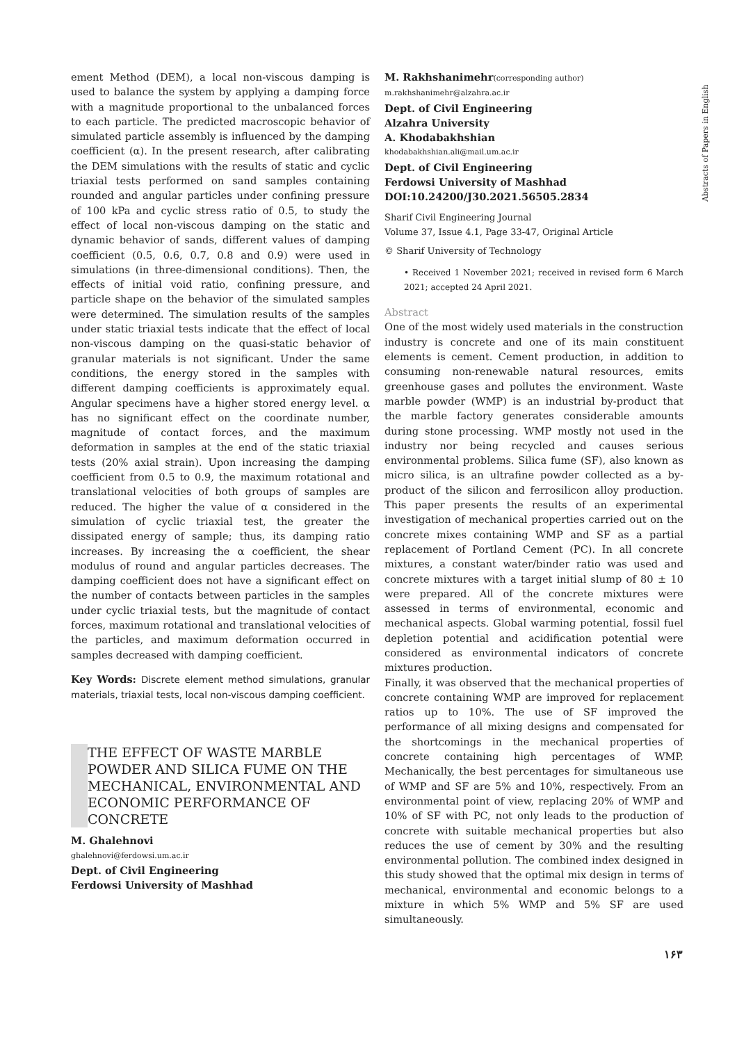ement Method (DEM), a local non-viscous damping is used to balance the system by applying a damping force with a magnitude proportional to the unbalanced forces to each particle. The predicted macroscopic behavior of simulated particle assembly is influenced by the damping coefficient (α). In the present research, after calibrating the DEM simulations with the results of static and cyclic triaxial tests performed on sand samples containing rounded and angular particles under confining pressure of 100 kPa and cyclic stress ratio of 0.5, to study the effect of local non-viscous damping on the static and dynamic behavior of sands, different values of damping coefficient (0.5, 0.6, 0.7, 0.8 and 0.9) were used in simulations (in three-dimensional conditions). Then, the effects of initial void ratio, confining pressure, and particle shape on the behavior of the simulated samples were determined. The simulation results of the samples under static triaxial tests indicate that the effect of local non-viscous damping on the quasi-static behavior of granular materials is not significant. Under the same conditions, the energy stored in the samples with different damping coefficients is approximately equal. Angular specimens have a higher stored energy level. α has no significant effect on the coordinate number, magnitude of contact forces, and the maximum deformation in samples at the end of the static triaxial tests (20% axial strain). Upon increasing the damping coefficient from 0.5 to 0.9, the maximum rotational and translational velocities of both groups of samples are reduced. The higher the value of α considered in the simulation of cyclic triaxial test, the greater the dissipated energy of sample; thus, its damping ratio increases. By increasing the α coefficient, the shear modulus of round and angular particles decreases. The damping coefficient does not have a significant effect on the number of contacts between particles in the samples under cyclic triaxial tests, but the magnitude of contact forces, maximum rotational and translational velocities of the particles, and maximum deformation occurred in samples decreased with damping coefficient.
Key Words: Discrete element method simulations, granular materials, triaxial tests, local non-viscous damping coefficient.
THE EFFECT OF WASTE MARBLE POWDER AND SILICA FUME ON THE MECHANICAL, ENVIRONMENTAL AND ECONOMIC PERFORMANCE OF CONCRETE
M. Ghalehnovi
ghalehnovi@ferdowsi.um.ac.ir
Dept. of Civil Engineering
Ferdowsi University of Mashhad
M. Rakhshanimehr(corresponding author)
m.rakhshanimehr@alzahra.ac.ir
Dept. of Civil Engineering
Alzahra University
A. Khodabakhshian
khodabakhshian.ali@mail.um.ac.ir
Dept. of Civil Engineering
Ferdowsi University of Mashhad
DOI:10.24200/J30.2021.56505.2834
Sharif Civil Engineering Journal
Volume 37, Issue 4.1, Page 33-47, Original Article
© Sharif University of Technology
• Received 1 November 2021; received in revised form 6 March 2021; accepted 24 April 2021.
Abstract
One of the most widely used materials in the construction industry is concrete and one of its main constituent elements is cement. Cement production, in addition to consuming non-renewable natural resources, emits greenhouse gases and pollutes the environment. Waste marble powder (WMP) is an industrial by-product that the marble factory generates considerable amounts during stone processing. WMP mostly not used in the industry nor being recycled and causes serious environmental problems. Silica fume (SF), also known as micro silica, is an ultrafine powder collected as a by-product of the silicon and ferrosilicon alloy production. This paper presents the results of an experimental investigation of mechanical properties carried out on the concrete mixes containing WMP and SF as a partial replacement of Portland Cement (PC). In all concrete mixtures, a constant water/binder ratio was used and concrete mixtures with a target initial slump of 80 ± 10 were prepared. All of the concrete mixtures were assessed in terms of environmental, economic and mechanical aspects. Global warming potential, fossil fuel depletion potential and acidification potential were considered as environmental indicators of concrete mixtures production.
Finally, it was observed that the mechanical properties of concrete containing WMP are improved for replacement ratios up to 10%. The use of SF improved the performance of all mixing designs and compensated for the shortcomings in the mechanical properties of concrete containing high percentages of WMP. Mechanically, the best percentages for simultaneous use of WMP and SF are 5% and 10%, respectively. From an environmental point of view, replacing 20% of WMP and 10% of SF with PC, not only leads to the production of concrete with suitable mechanical properties but also reduces the use of cement by 30% and the resulting environmental pollution. The combined index designed in this study showed that the optimal mix design in terms of mechanical, environmental and economic belongs to a mixture in which 5% WMP and 5% SF are used simultaneously.
Abstracts of Papers in English
۱۶۳